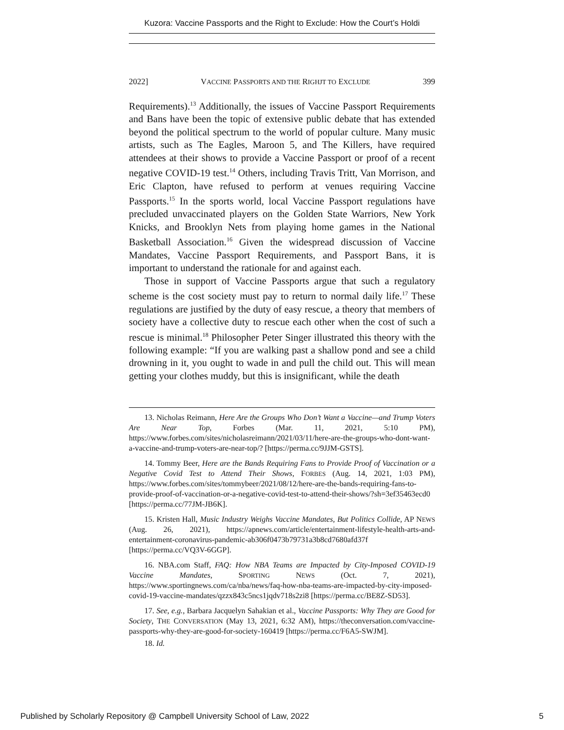Kuzora: Vaccine Passports and the Right to Exclude: How the Court’s Holdi
2022] VACCINE PASSPORTS AND THE RIGHJT TO EXCLUDE 399
Requirements).<sup>13</sup> Additionally, the issues of Vaccine Passport Requirements and Bans have been the topic of extensive public debate that has extended beyond the political spectrum to the world of popular culture. Many music artists, such as The Eagles, Maroon 5, and The Killers, have required attendees at their shows to provide a Vaccine Passport or proof of a recent negative COVID-19 test.<sup>14</sup> Others, including Travis Tritt, Van Morrison, and Eric Clapton, have refused to perform at venues requiring Vaccine Passports.<sup>15</sup> In the sports world, local Vaccine Passport regulations have precluded unvaccinated players on the Golden State Warriors, New York Knicks, and Brooklyn Nets from playing home games in the National Basketball Association.<sup>16</sup> Given the widespread discussion of Vaccine Mandates, Vaccine Passport Requirements, and Passport Bans, it is important to understand the rationale for and against each.
Those in support of Vaccine Passports argue that such a regulatory scheme is the cost society must pay to return to normal daily life.<sup>17</sup> These regulations are justified by the duty of easy rescue, a theory that members of society have a collective duty to rescue each other when the cost of such a rescue is minimal.<sup>18</sup> Philosopher Peter Singer illustrated this theory with the following example: “If you are walking past a shallow pond and see a child drowning in it, you ought to wade in and pull the child out. This will mean getting your clothes muddy, but this is insignificant, while the death
13. Nicholas Reimann, Here Are the Groups Who Don’t Want a Vaccine—and Trump Voters Are Near Top, Forbes (Mar. 11, 2021, 5:10 PM), https://www.forbes.com/sites/nicholasreimann/2021/03/11/here-are-the-groups-who-dont-want-a-vaccine-and-trump-voters-are-near-top/? [https://perma.cc/9JJM-GSTS].
14. Tommy Beer, Here are the Bands Requiring Fans to Provide Proof of Vaccination or a Negative Covid Test to Attend Their Shows, FORBES (Aug. 14, 2021, 1:03 PM), https://www.forbes.com/sites/tommybeer/2021/08/12/here-are-the-bands-requiring-fans-to-provide-proof-of-vaccination-or-a-negative-covid-test-to-attend-their-shows/?sh=3ef35463ecd0 [https://perma.cc/77JM-JB6K].
15. Kristen Hall, Music Industry Weighs Vaccine Mandates, But Politics Collide, AP NEWS (Aug. 26, 2021), https://apnews.com/article/entertainment-lifestyle-health-arts-and-entertainment-coronavirus-pandemic-ab306f0473b79731a3b8cd7680afd37f [https://perma.cc/VQ3V-6GGP].
16. NBA.com Staff, FAQ: How NBA Teams are Impacted by City-Imposed COVID-19 Vaccine Mandates, SPORTING NEWS (Oct. 7, 2021), https://www.sportingnews.com/ca/nba/news/faq-how-nba-teams-are-impacted-by-city-imposed-covid-19-vaccine-mandates/qzzx843c5ncs1jqdv718s2zi8 [https://perma.cc/BE8Z-SD53].
17. See, e.g., Barbara Jacquelyn Sahakian et al., Vaccine Passports: Why They are Good for Society, THE CONVERSATION (May 13, 2021, 6:32 AM), https://theconversation.com/vaccine-passports-why-they-are-good-for-society-160419 [https://perma.cc/F6A5-SWJM].
18. Id.
Published by Scholarly Repository @ Campbell University School of Law, 2022 5